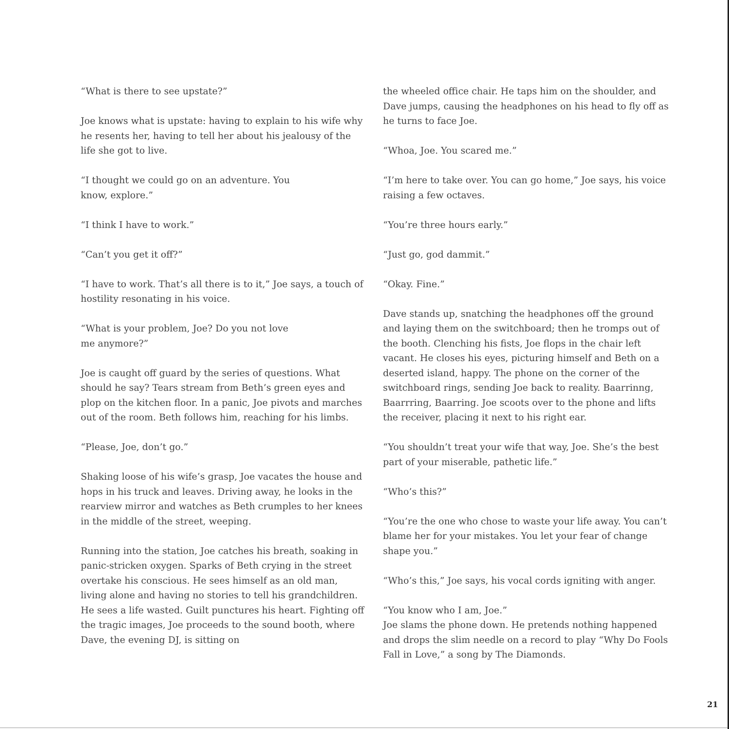“What is there to see upstate?”
Joe knows what is upstate: having to explain to his wife why he resents her, having to tell her about his jealousy of the life she got to live.
“I thought we could go on an adventure. You
know, explore.”
“I think I have to work.”
“Can’t you get it off?”
“I have to work. That’s all there is to it,” Joe says, a touch of hostility resonating in his voice.
“What is your problem, Joe? Do you not love
me anymore?”
Joe is caught off guard by the series of questions. What should he say? Tears stream from Beth’s green eyes and plop on the kitchen floor. In a panic, Joe pivots and marches out of the room. Beth follows him, reaching for his limbs.
“Please, Joe, don’t go.”
Shaking loose of his wife’s grasp, Joe vacates the house and hops in his truck and leaves. Driving away, he looks in the rearview mirror and watches as Beth crumples to her knees in the middle of the street, weeping.
Running into the station, Joe catches his breath, soaking in panic-stricken oxygen. Sparks of Beth crying in the street overtake his conscious. He sees himself as an old man, living alone and having no stories to tell his grandchildren. He sees a life wasted. Guilt punctures his heart. Fighting off the tragic images, Joe proceeds to the sound booth, where Dave, the evening DJ, is sitting on
the wheeled office chair. He taps him on the shoulder, and Dave jumps, causing the headphones on his head to fly off as he turns to face Joe.
“Whoa, Joe. You scared me.”
“I’m here to take over. You can go home,” Joe says, his voice raising a few octaves.
“You’re three hours early.”
“Just go, god dammit.”
“Okay. Fine.”
Dave stands up, snatching the headphones off the ground and laying them on the switchboard; then he tromps out of the booth. Clenching his fists, Joe flops in the chair left vacant. He closes his eyes, picturing himself and Beth on a deserted island, happy. The phone on the corner of the switchboard rings, sending Joe back to reality. Baarrinng, Baarrring, Baarring. Joe scoots over to the phone and lifts the receiver, placing it next to his right ear.
“You shouldn’t treat your wife that way, Joe. She’s the best part of your miserable, pathetic life.”
“Who’s this?”
“You’re the one who chose to waste your life away. You can’t blame her for your mistakes. You let your fear of change shape you.”
“Who’s this,” Joe says, his vocal cords igniting with anger.
“You know who I am, Joe.”
Joe slams the phone down. He pretends nothing happened and drops the slim needle on a record to play “Why Do Fools Fall in Love,” a song by The Diamonds.
21